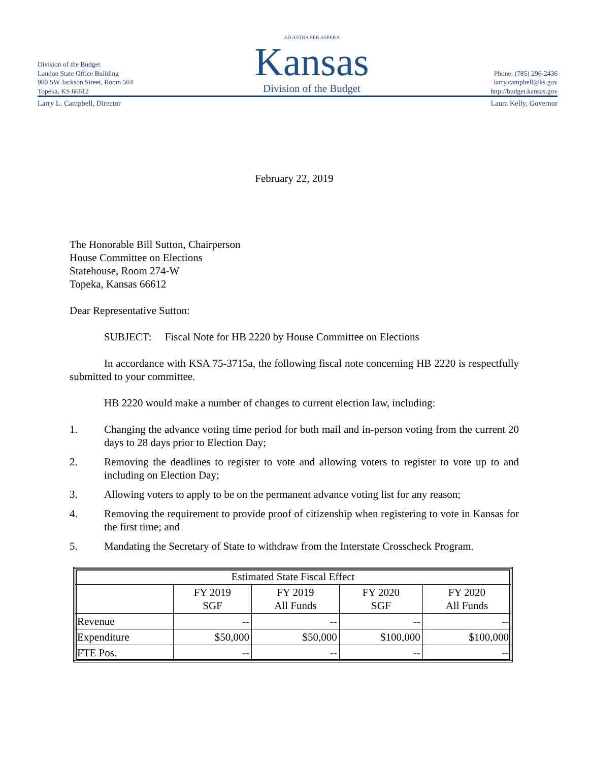Division of the Budget
Landon State Office Building
900 SW Jackson Street, Room 504
Topeka, KS 66612
AD ASTRA PER ASPERA
Kansas
Division of the Budget
Phone: (785) 296-2436
larry.campbell@ks.gov
http://budget.kansas.gov
Larry L. Campbell, Director Laura Kelly, Governor
February 22, 2019
The Honorable Bill Sutton, Chairperson
House Committee on Elections
Statehouse, Room 274-W
Topeka, Kansas 66612
Dear Representative Sutton:
SUBJECT: Fiscal Note for HB 2220 by House Committee on Elections
In accordance with KSA 75-3715a, the following fiscal note concerning HB 2220 is respectfully submitted to your committee.
HB 2220 would make a number of changes to current election law, including:
1. Changing the advance voting time period for both mail and in-person voting from the current 20 days to 28 days prior to Election Day;
2. Removing the deadlines to register to vote and allowing voters to register to vote up to and including on Election Day;
3. Allowing voters to apply to be on the permanent advance voting list for any reason;
4. Removing the requirement to provide proof of citizenship when registering to vote in Kansas for the first time; and
5. Mandating the Secretary of State to withdraw from the Interstate Crosscheck Program.
| Estimated State Fiscal Effect | | | | |
| --- | --- | --- | --- | --- |
| | FY 2019 SGF | FY 2019 All Funds | FY 2020 SGF | FY 2020 All Funds |
| Revenue | -- | -- | -- | -- |
| Expenditure | $50,000 | $50,000 | $100,000 | $100,000 |
| FTE Pos. | -- | -- | -- | -- |